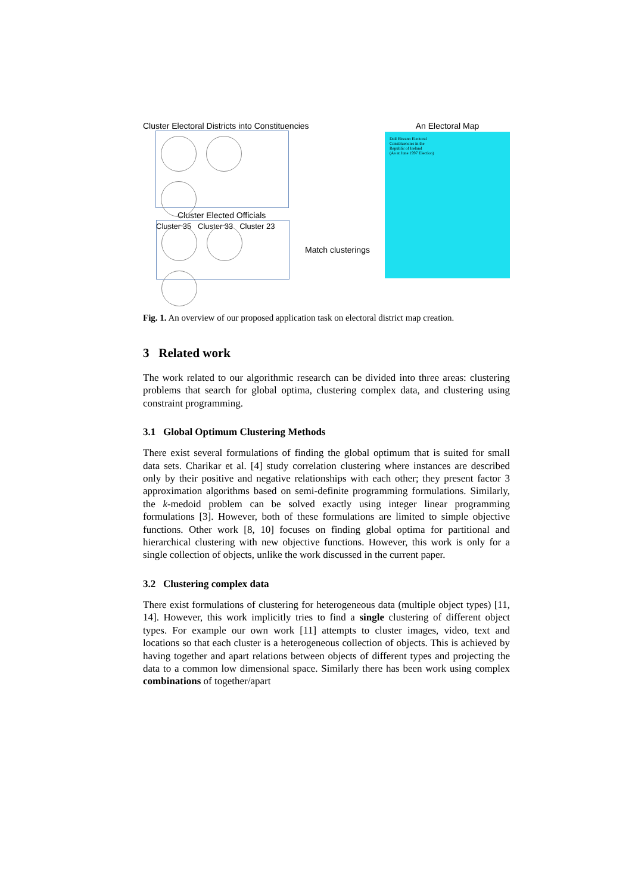Cluster Electoral Districts into Constituencies
Cluster 35 Cluster 33 Cluster 23
Cluster Elected Officials
Match clusterings
An Electoral Map
Dail Eireann Electoral Constituencies in the Republic of Ireland
(As at June 1997 Election)
Fig. 1. An overview of our proposed application task on electoral district map creation.
3 Related work
The work related to our algorithmic research can be divided into three areas: clustering problems that search for global optima, clustering complex data, and clustering using constraint programming.
3.1 Global Optimum Clustering Methods
There exist several formulations of finding the global optimum that is suited for small data sets. Charikar et al. [4] study correlation clustering where instances are described only by their positive and negative relationships with each other; they present factor 3 approximation algorithms based on semi-definite programming formulations. Similarly, the k-medoid problem can be solved exactly using integer linear programming formulations [3]. However, both of these formulations are limited to simple objective functions. Other work [8, 10] focuses on finding global optima for partitional and hierarchical clustering with new objective functions. However, this work is only for a single collection of objects, unlike the work discussed in the current paper.
3.2 Clustering complex data
There exist formulations of clustering for heterogeneous data (multiple object types) [11, 14]. However, this work implicitly tries to find a single clustering of different object types. For example our own work [11] attempts to cluster images, video, text and locations so that each cluster is a heterogeneous collection of objects. This is achieved by having together and apart relations between objects of different types and projecting the data to a common low dimensional space. Similarly there has been work using complex combinations of together/apart